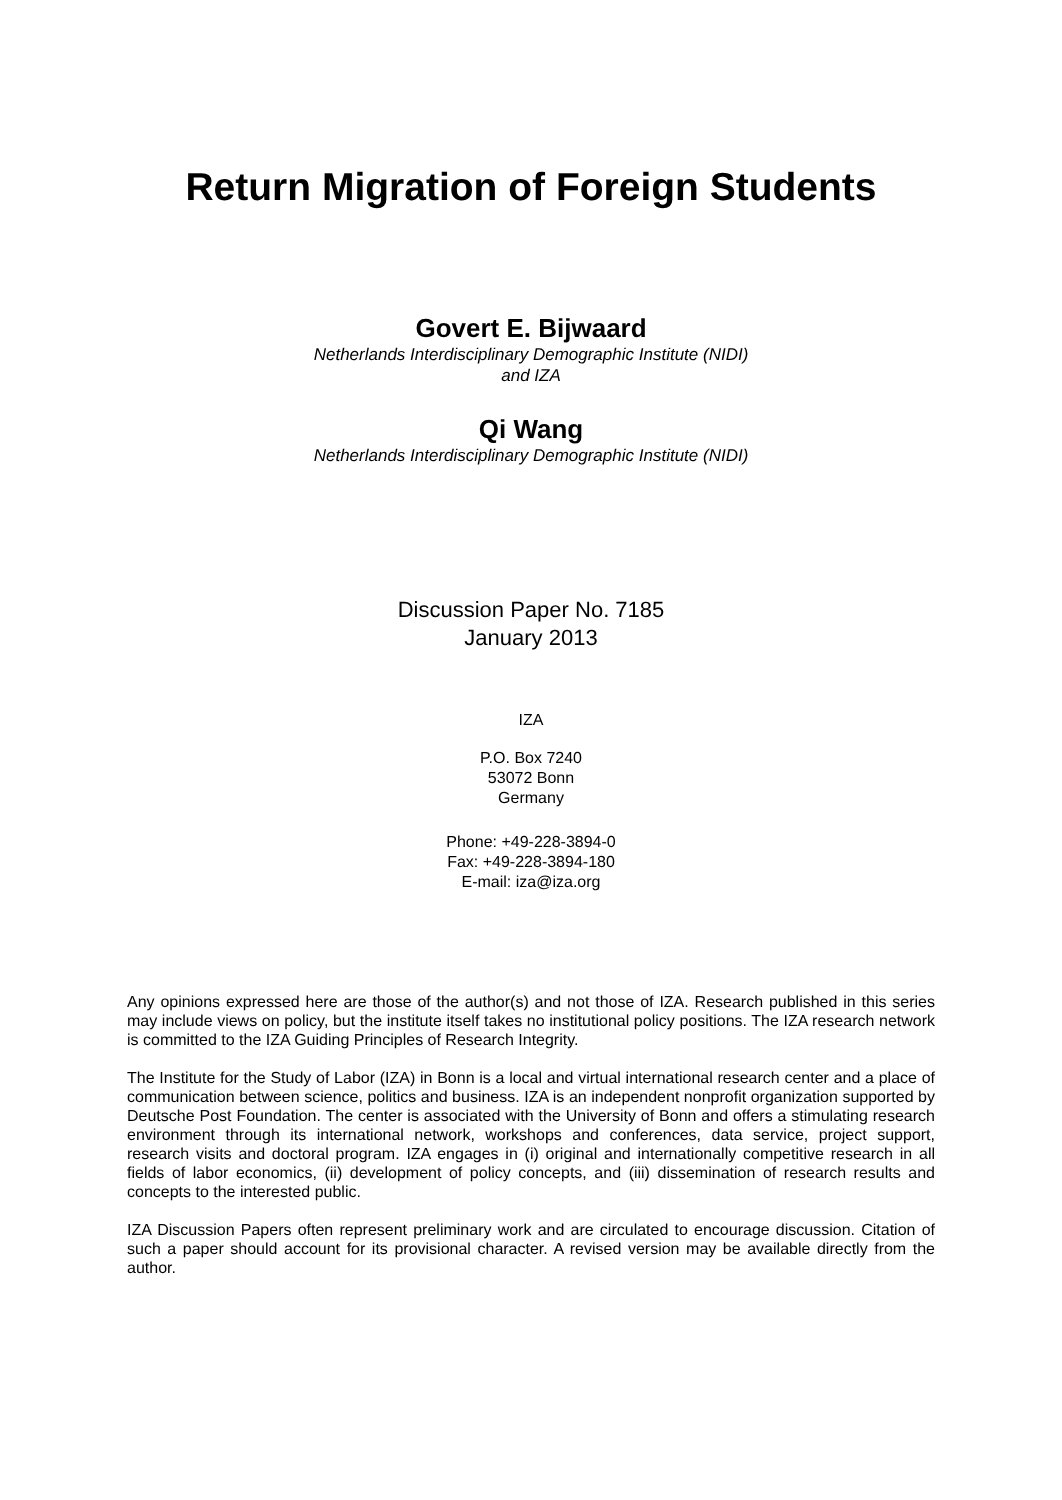Return Migration of Foreign Students
Govert E. Bijwaard
Netherlands Interdisciplinary Demographic Institute (NIDI)
and IZA
Qi Wang
Netherlands Interdisciplinary Demographic Institute (NIDI)
Discussion Paper No. 7185
January 2013
IZA
P.O. Box 7240
53072 Bonn
Germany
Phone: +49-228-3894-0
Fax: +49-228-3894-180
E-mail: iza@iza.org
Any opinions expressed here are those of the author(s) and not those of IZA. Research published in this series may include views on policy, but the institute itself takes no institutional policy positions. The IZA research network is committed to the IZA Guiding Principles of Research Integrity.
The Institute for the Study of Labor (IZA) in Bonn is a local and virtual international research center and a place of communication between science, politics and business. IZA is an independent nonprofit organization supported by Deutsche Post Foundation. The center is associated with the University of Bonn and offers a stimulating research environment through its international network, workshops and conferences, data service, project support, research visits and doctoral program. IZA engages in (i) original and internationally competitive research in all fields of labor economics, (ii) development of policy concepts, and (iii) dissemination of research results and concepts to the interested public.
IZA Discussion Papers often represent preliminary work and are circulated to encourage discussion. Citation of such a paper should account for its provisional character. A revised version may be available directly from the author.